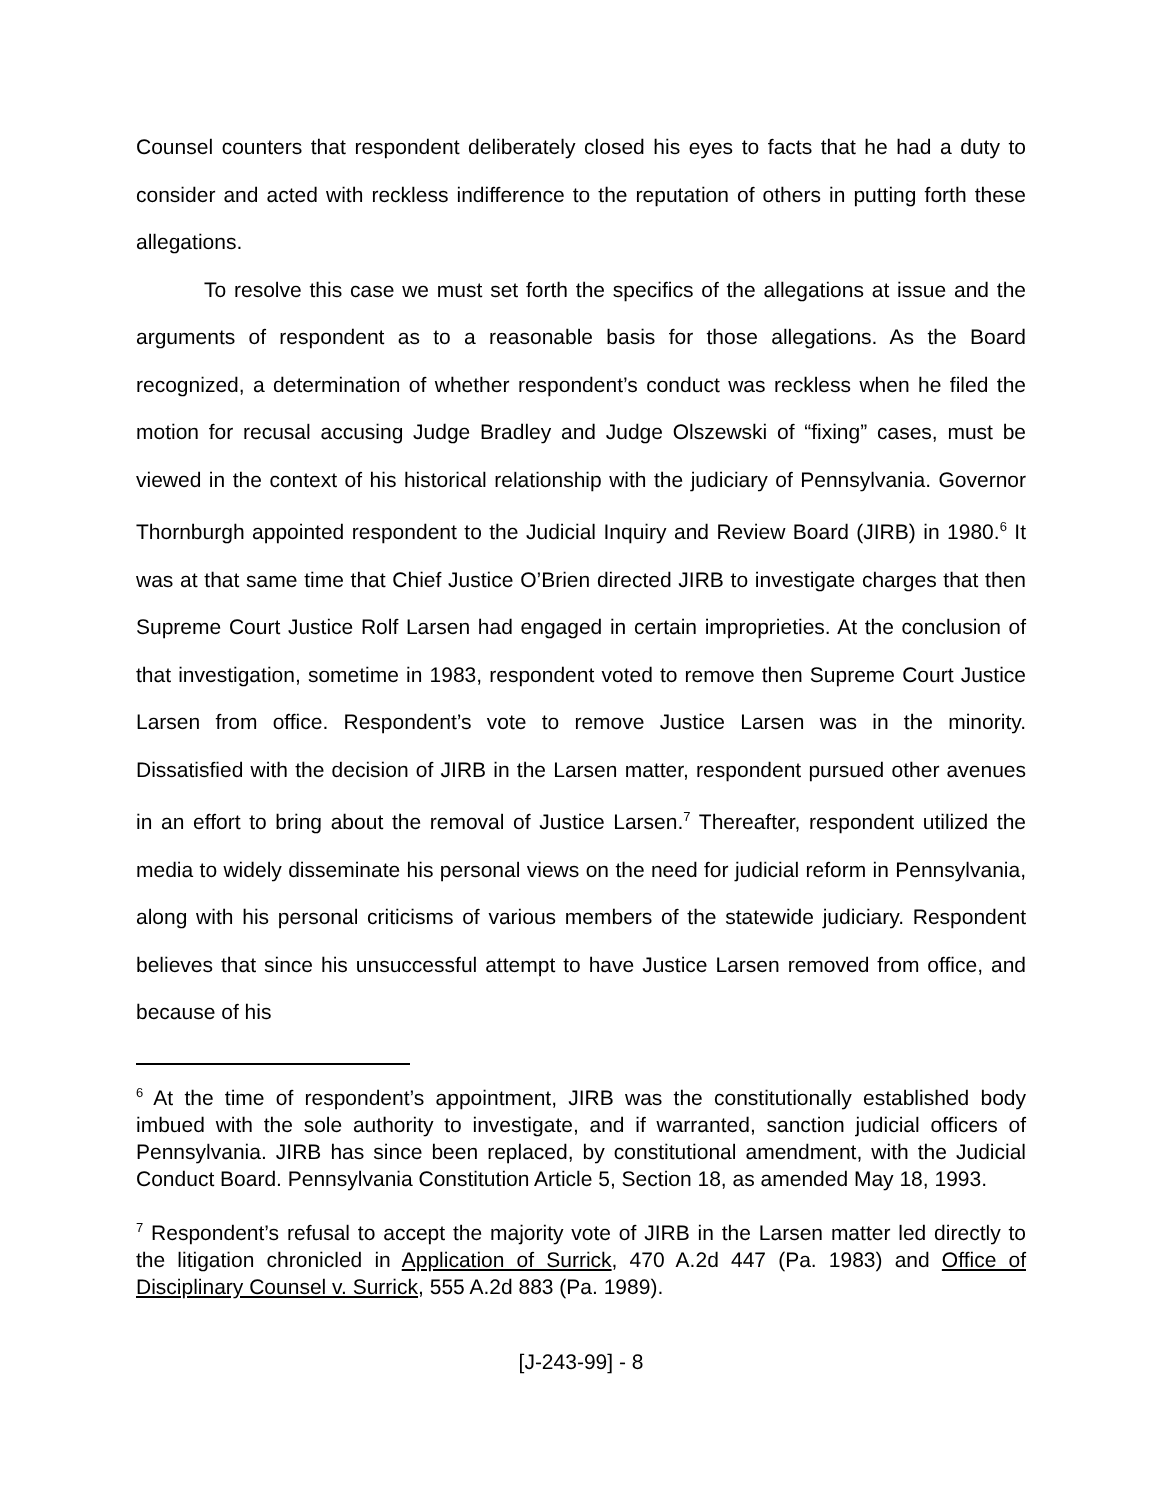Counsel counters that respondent deliberately closed his eyes to facts that he had a duty to consider and acted with reckless indifference to the reputation of others in putting forth these allegations.
To resolve this case we must set forth the specifics of the allegations at issue and the arguments of respondent as to a reasonable basis for those allegations. As the Board recognized, a determination of whether respondent’s conduct was reckless when he filed the motion for recusal accusing Judge Bradley and Judge Olszewski of “fixing” cases, must be viewed in the context of his historical relationship with the judiciary of Pennsylvania. Governor Thornburgh appointed respondent to the Judicial Inquiry and Review Board (JIRB) in 1980.<sup>6</sup> It was at that same time that Chief Justice O’Brien directed JIRB to investigate charges that then Supreme Court Justice Rolf Larsen had engaged in certain improprieties. At the conclusion of that investigation, sometime in 1983, respondent voted to remove then Supreme Court Justice Larsen from office. Respondent’s vote to remove Justice Larsen was in the minority. Dissatisfied with the decision of JIRB in the Larsen matter, respondent pursued other avenues in an effort to bring about the removal of Justice Larsen.<sup>7</sup> Thereafter, respondent utilized the media to widely disseminate his personal views on the need for judicial reform in Pennsylvania, along with his personal criticisms of various members of the statewide judiciary. Respondent believes that since his unsuccessful attempt to have Justice Larsen removed from office, and because of his
<sup>6</sup> At the time of respondent’s appointment, JIRB was the constitutionally established body imbued with the sole authority to investigate, and if warranted, sanction judicial officers of Pennsylvania. JIRB has since been replaced, by constitutional amendment, with the Judicial Conduct Board. Pennsylvania Constitution Article 5, Section 18, as amended May 18, 1993.
<sup>7</sup> Respondent’s refusal to accept the majority vote of JIRB in the Larsen matter led directly to the litigation chronicled in Application of Surrick, 470 A.2d 447 (Pa. 1983) and Office of Disciplinary Counsel v. Surrick, 555 A.2d 883 (Pa. 1989).
[J-243-99] - 8